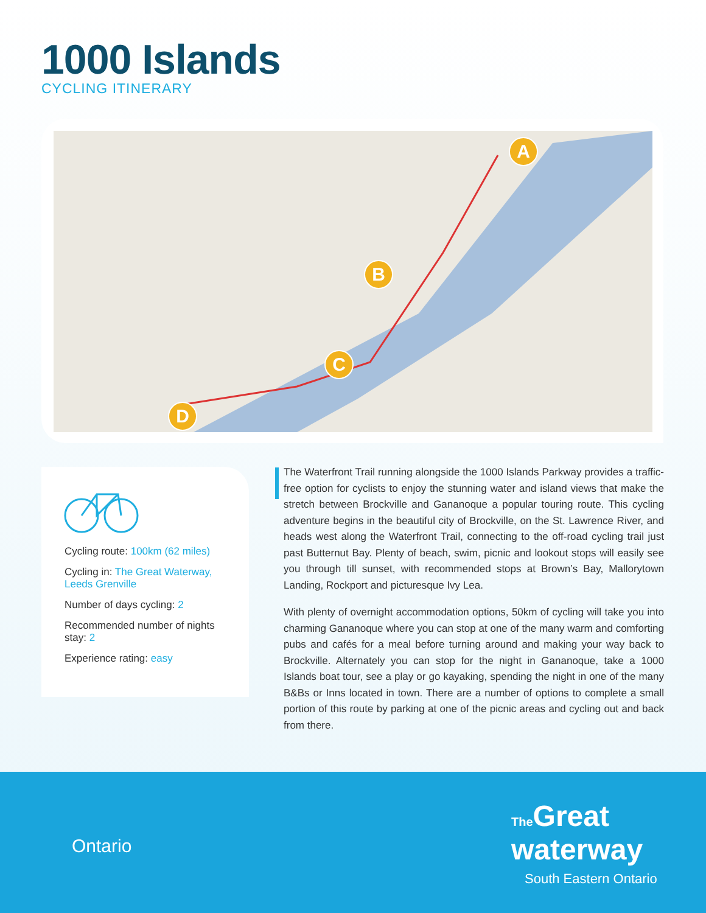1000 Islands
CYCLING ITINERARY
A
B
C
D
Cycling route: 100km (62 miles)
Cycling in: The Great Waterway, Leeds Grenville
Number of days cycling: 2
Recommended number of nights stay: 2
Experience rating: easy
The Waterfront Trail running alongside the 1000 Islands Parkway provides a traffic-free option for cyclists to enjoy the stunning water and island views that make the stretch between Brockville and Gananoque a popular touring route. This cycling adventure begins in the beautiful city of Brockville, on the St. Lawrence River, and heads west along the Waterfront Trail, connecting to the off-road cycling trail just past Butternut Bay. Plenty of beach, swim, picnic and lookout stops will easily see you through till sunset, with recommended stops at Brown’s Bay, Mallorytown Landing, Rockport and picturesque Ivy Lea.
With plenty of overnight accommodation options, 50km of cycling will take you into charming Gananoque where you can stop at one of the many warm and comforting pubs and cafés for a meal before turning around and making your way back to Brockville. Alternately you can stop for the night in Gananoque, take a 1000 Islands boat tour, see a play or go kayaking, spending the night in one of the many B&Bs or Inns located in town. There are a number of options to complete a small portion of this route by parking at one of the picnic areas and cycling out and back from there.
Ontario
The Great
waterway
South Eastern Ontario